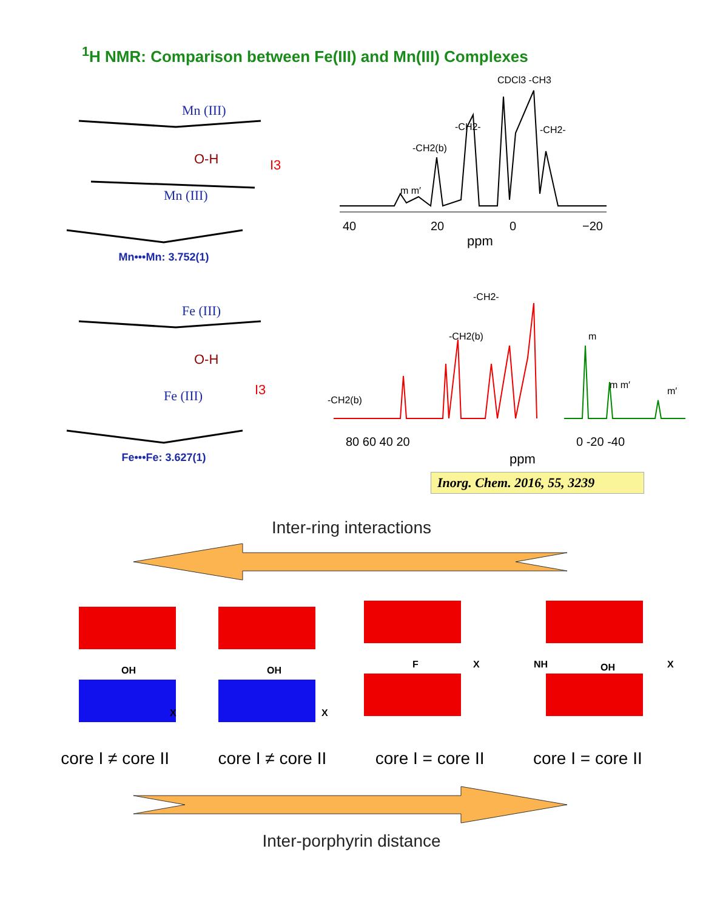<sup>1</sup>H NMR: Comparison between Fe(III) and Mn(III) Complexes
Mn (III)
Mn (III)
O-H
I3
Mn•••Mn: 3.752(1)
40
20
0
−20
ppm
CDCl3 -CH3
-CH2-
-CH2-
-CH2(b)
m m′
Fe (III)
Fe (III)
O-H
I3
Fe•••Fe: 3.627(1)
80 60 40 20
0 -20 -40
-CH2-
-CH2(b)
-CH2(b)
m
m m′
m′
ppm
Inorg. Chem. 2016, 55, 3239
Inter-ring interactions
OH
OH
F
OH
NH
X
X
X
X
core I ≠ core II core I ≠ core II core I = core II core I = core II
Inter-porphyrin distance